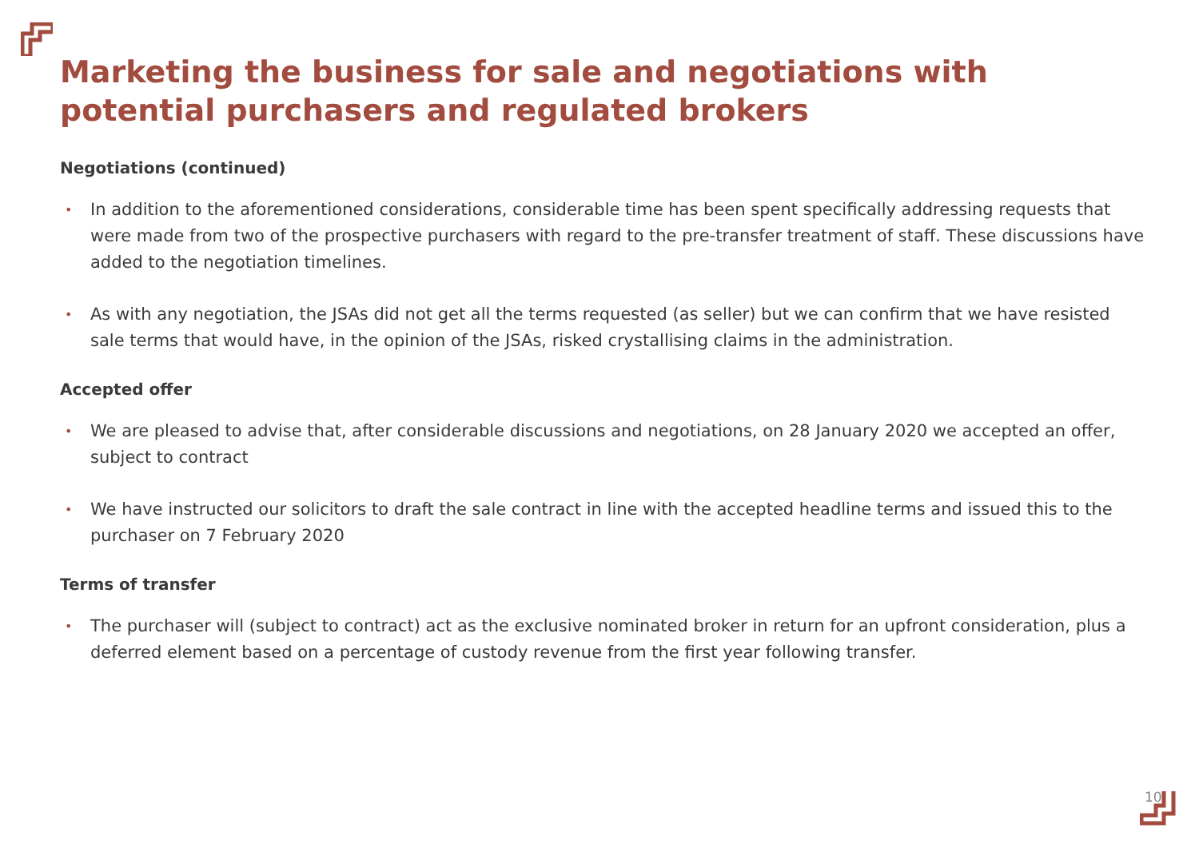Marketing the business for sale and negotiations with potential purchasers and regulated brokers
Negotiations (continued)
• In addition to the aforementioned considerations, considerable time has been spent specifically addressing requests that were made from two of the prospective purchasers with regard to the pre-transfer treatment of staff. These discussions have added to the negotiation timelines.
• As with any negotiation, the JSAs did not get all the terms requested (as seller) but we can confirm that we have resisted sale terms that would have, in the opinion of the JSAs, risked crystallising claims in the administration.
Accepted offer
• We are pleased to advise that, after considerable discussions and negotiations, on 28 January 2020 we accepted an offer, subject to contract
• We have instructed our solicitors to draft the sale contract in line with the accepted headline terms and issued this to the purchaser on 7 February 2020
Terms of transfer
• The purchaser will (subject to contract) act as the exclusive nominated broker in return for an upfront consideration, plus a deferred element based on a percentage of custody revenue from the first year following transfer.
10